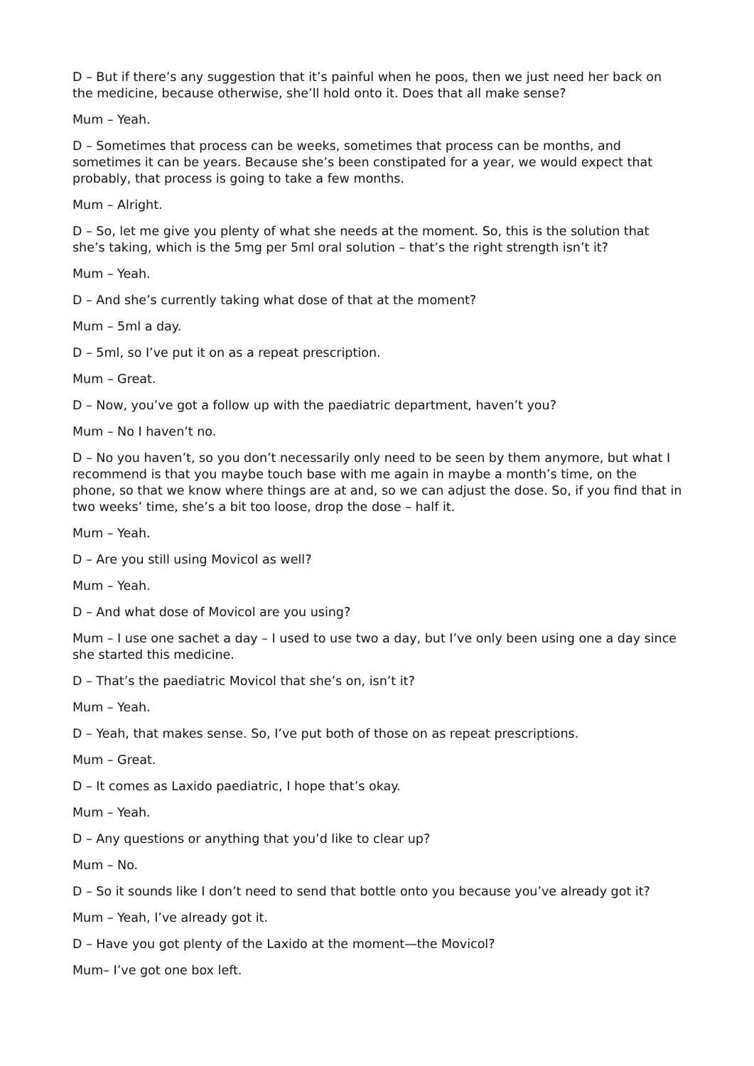D – But if there’s any suggestion that it’s painful when he poos, then we just need her back on the medicine, because otherwise, she’ll hold onto it. Does that all make sense?
Mum – Yeah.
D – Sometimes that process can be weeks, sometimes that process can be months, and sometimes it can be years. Because she’s been constipated for a year, we would expect that probably, that process is going to take a few months.
Mum – Alright.
D – So, let me give you plenty of what she needs at the moment. So, this is the solution that she’s taking, which is the 5mg per 5ml oral solution – that’s the right strength isn’t it?
Mum – Yeah.
D – And she’s currently taking what dose of that at the moment?
Mum – 5ml a day.
D – 5ml, so I’ve put it on as a repeat prescription.
Mum – Great.
D – Now, you’ve got a follow up with the paediatric department, haven’t you?
Mum – No I haven’t no.
D – No you haven’t, so you don’t necessarily only need to be seen by them anymore, but what I recommend is that you maybe touch base with me again in maybe a month’s time, on the phone, so that we know where things are at and, so we can adjust the dose. So, if you find that in two weeks’ time, she’s a bit too loose, drop the dose – half it.
Mum – Yeah.
D – Are you still using Movicol as well?
Mum – Yeah.
D – And what dose of Movicol are you using?
Mum – I use one sachet a day – I used to use two a day, but I’ve only been using one a day since she started this medicine.
D – That’s the paediatric Movicol that she’s on, isn’t it?
Mum – Yeah.
D – Yeah, that makes sense. So, I’ve put both of those on as repeat prescriptions.
Mum – Great.
D – It comes as Laxido paediatric, I hope that’s okay.
Mum – Yeah.
D – Any questions or anything that you’d like to clear up?
Mum – No.
D – So it sounds like I don’t need to send that bottle onto you because you’ve already got it?
Mum – Yeah, I’ve already got it.
D – Have you got plenty of the Laxido at the moment—the Movicol?
Mum– I’ve got one box left.